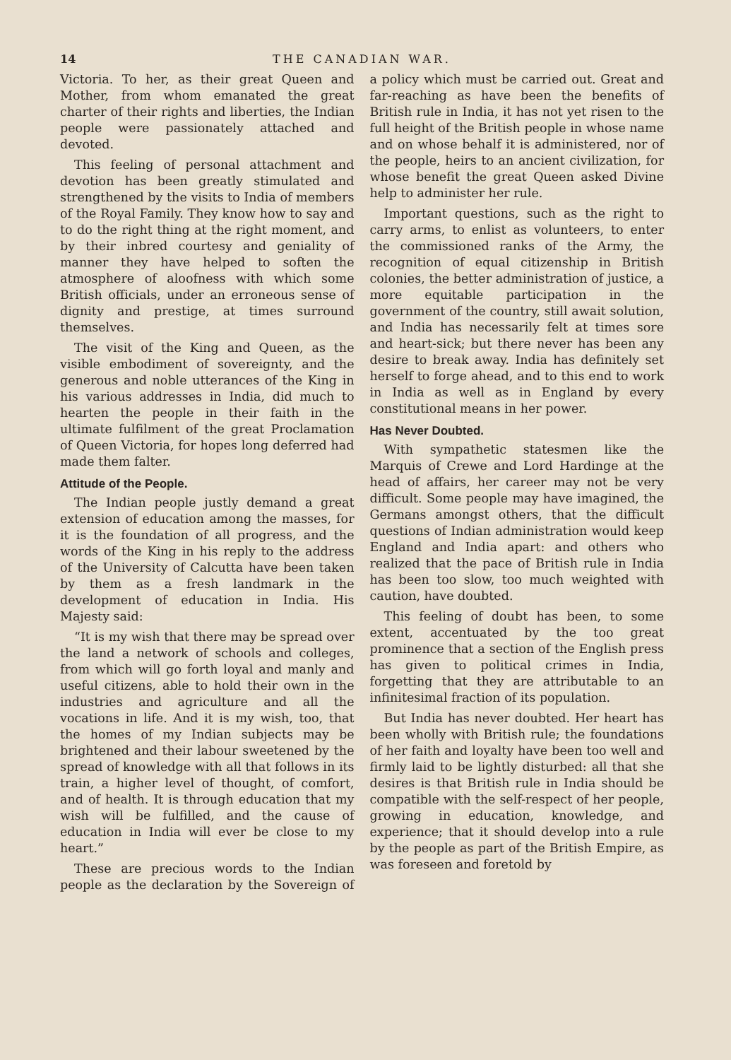14 THE CANADIAN WAR.
Victoria. To her, as their great Queen and Mother, from whom emanated the great charter of their rights and liberties, the Indian people were passionately attached and devoted.
This feeling of personal attachment and devotion has been greatly stimulated and strengthened by the visits to India of members of the Royal Family. They know how to say and to do the right thing at the right moment, and by their inbred courtesy and geniality of manner they have helped to soften the atmosphere of aloofness with which some British officials, under an erroneous sense of dignity and prestige, at times surround themselves.
The visit of the King and Queen, as the visible embodiment of sovereignty, and the generous and noble utterances of the King in his various addresses in India, did much to hearten the people in their faith in the ultimate fulfilment of the great Proclamation of Queen Victoria, for hopes long deferred had made them falter.
Attitude of the People.
The Indian people justly demand a great extension of education among the masses, for it is the foundation of all progress, and the words of the King in his reply to the address of the University of Calcutta have been taken by them as a fresh landmark in the development of education in India. His Majesty said:
“It is my wish that there may be spread over the land a network of schools and colleges, from which will go forth loyal and manly and useful citizens, able to hold their own in the industries and agriculture and all the vocations in life. And it is my wish, too, that the homes of my Indian subjects may be brightened and their labour sweetened by the spread of knowledge with all that follows in its train, a higher level of thought, of comfort, and of health. It is through education that my wish will be fulfilled, and the cause of education in India will ever be close to my heart.”
These are precious words to the Indian people as the declaration by the Sovereign of a policy which must be carried out. Great and far-reaching as have been the benefits of British rule in India, it has not yet risen to the full height of the British people in whose name and on whose behalf it is administered, nor of the people, heirs to an ancient civilization, for whose benefit the great Queen asked Divine help to administer her rule.
Important questions, such as the right to carry arms, to enlist as volunteers, to enter the commissioned ranks of the Army, the recognition of equal citizenship in British colonies, the better administration of justice, a more equitable participation in the government of the country, still await solution, and India has necessarily felt at times sore and heart-sick; but there never has been any desire to break away. India has definitely set herself to forge ahead, and to this end to work in India as well as in England by every constitutional means in her power.
Has Never Doubted.
With sympathetic statesmen like the Marquis of Crewe and Lord Hardinge at the head of affairs, her career may not be very difficult. Some people may have imagined, the Germans amongst others, that the difficult questions of Indian administration would keep England and India apart: and others who realized that the pace of British rule in India has been too slow, too much weighted with caution, have doubted.
This feeling of doubt has been, to some extent, accentuated by the too great prominence that a section of the English press has given to political crimes in India, forgetting that they are attributable to an infinitesimal fraction of its population.
But India has never doubted. Her heart has been wholly with British rule; the foundations of her faith and loyalty have been too well and firmly laid to be lightly disturbed: all that she desires is that British rule in India should be compatible with the self-respect of her people, growing in education, knowledge, and experience; that it should develop into a rule by the people as part of the British Empire, as was foreseen and foretold by